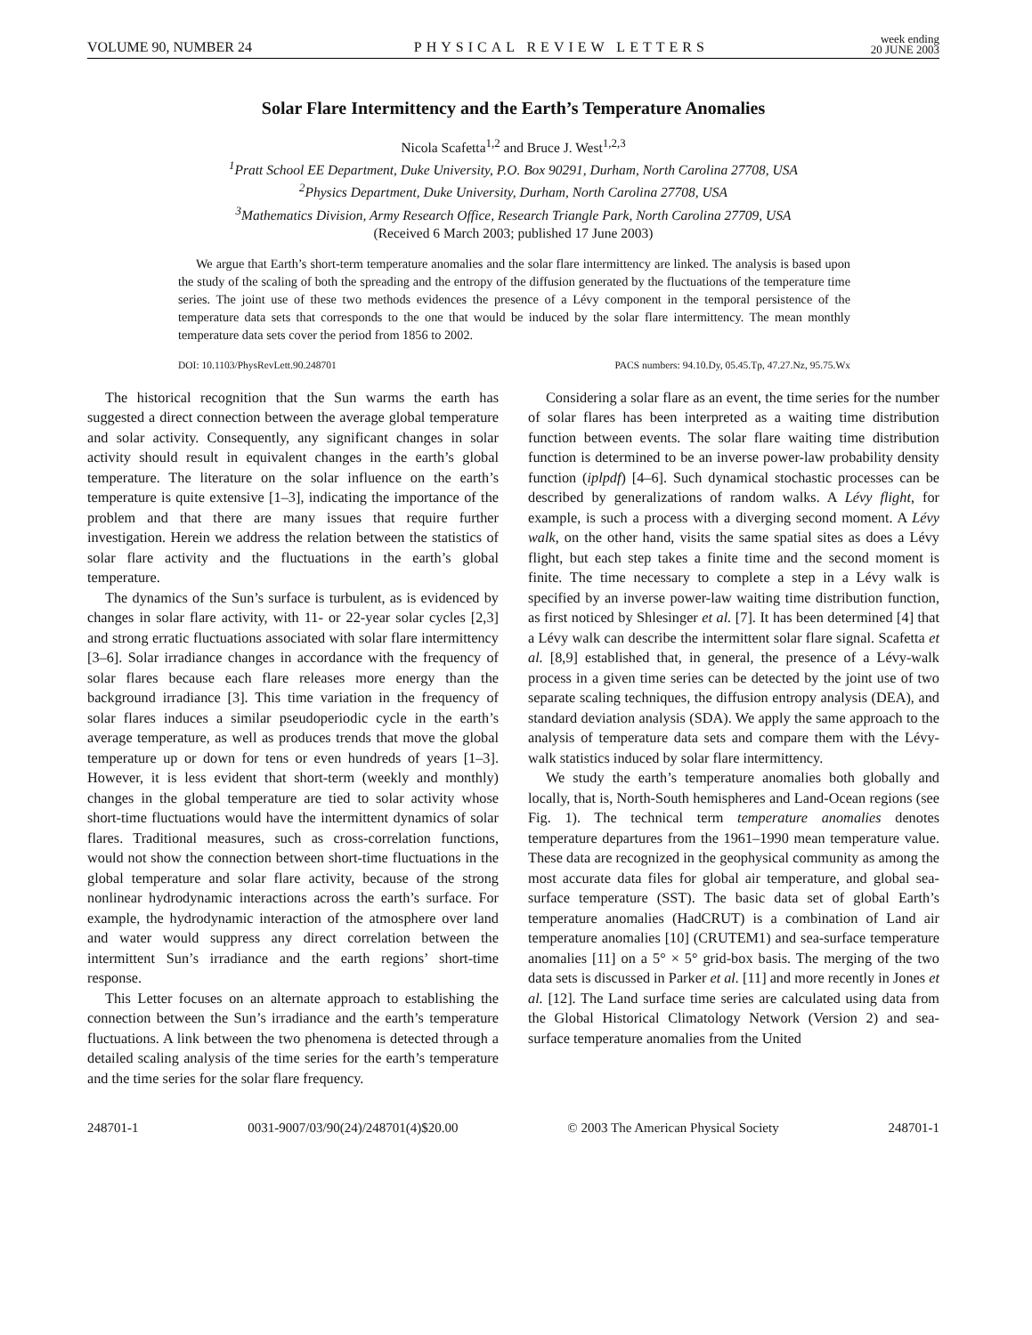VOLUME 90, NUMBER 24 PHYSICAL REVIEW LETTERS week ending
20 JUNE 2003
Solar Flare Intermittency and the Earth’s Temperature Anomalies
Nicola Scafetta<sup>1,2</sup> and Bruce J. West<sup>1,2,3</sup>
<sup>1</sup> Pratt School EE Department, Duke University, P.O. Box 90291, Durham, North Carolina 27708, USA
<sup>2</sup> Physics Department, Duke University, Durham, North Carolina 27708, USA
<sup>3</sup> Mathematics Division, Army Research Office, Research Triangle Park, North Carolina 27709, USA
(Received 6 March 2003; published 17 June 2003)
We argue that Earth’s short-term temperature anomalies and the solar flare intermittency are linked. The analysis is based upon the study of the scaling of both the spreading and the entropy of the diffusion generated by the fluctuations of the temperature time series. The joint use of these two methods evidences the presence of a Lévy component in the temporal persistence of the temperature data sets that corresponds to the one that would be induced by the solar flare intermittency. The mean monthly temperature data sets cover the period from 1856 to 2002.
DOI: 10.1103/PhysRevLett.90.248701 PACS numbers: 94.10.Dy, 05.45.Tp, 47.27.Nz, 95.75.Wx
The historical recognition that the Sun warms the earth has suggested a direct connection between the average global temperature and solar activity. Consequently, any significant changes in solar activity should result in equivalent changes in the earth’s global temperature. The literature on the solar influence on the earth’s temperature is quite extensive [1–3], indicating the importance of the problem and that there are many issues that require further investigation. Herein we address the relation between the statistics of solar flare activity and the fluctuations in the earth’s global temperature.
The dynamics of the Sun’s surface is turbulent, as is evidenced by changes in solar flare activity, with 11- or 22-year solar cycles [2,3] and strong erratic fluctuations associated with solar flare intermittency [3–6]. Solar irradiance changes in accordance with the frequency of solar flares because each flare releases more energy than the background irradiance [3]. This time variation in the frequency of solar flares induces a similar pseudoperiodic cycle in the earth’s average temperature, as well as produces trends that move the global temperature up or down for tens or even hundreds of years [1–3]. However, it is less evident that short-term (weekly and monthly) changes in the global temperature are tied to solar activity whose short-time fluctuations would have the intermittent dynamics of solar flares. Traditional measures, such as cross-correlation functions, would not show the connection between short-time fluctuations in the global temperature and solar flare activity, because of the strong nonlinear hydrodynamic interactions across the earth’s surface. For example, the hydrodynamic interaction of the atmosphere over land and water would suppress any direct correlation between the intermittent Sun’s irradiance and the earth regions’ short-time response.
This Letter focuses on an alternate approach to establishing the connection between the Sun’s irradiance and the earth’s temperature fluctuations. A link between the two phenomena is detected through a detailed scaling analysis of the time series for the earth’s temperature and the time series for the solar flare frequency.
Considering a solar flare as an event, the time series for the number of solar flares has been interpreted as a waiting time distribution function between events. The solar flare waiting time distribution function is determined to be an inverse power-law probability density function (iplpdf) [4–6]. Such dynamical stochastic processes can be described by generalizations of random walks. A Lévy flight, for example, is such a process with a diverging second moment. A Lévy walk, on the other hand, visits the same spatial sites as does a Lévy flight, but each step takes a finite time and the second moment is finite. The time necessary to complete a step in a Lévy walk is specified by an inverse power-law waiting time distribution function, as first noticed by Shlesinger et al. [7]. It has been determined [4] that a Lévy walk can describe the intermittent solar flare signal. Scafetta et al. [8,9] established that, in general, the presence of a Lévy-walk process in a given time series can be detected by the joint use of two separate scaling techniques, the diffusion entropy analysis (DEA), and standard deviation analysis (SDA). We apply the same approach to the analysis of temperature data sets and compare them with the Lévy-walk statistics induced by solar flare intermittency.
We study the earth’s temperature anomalies both globally and locally, that is, North-South hemispheres and Land-Ocean regions (see Fig. 1). The technical term temperature anomalies denotes temperature departures from the 1961–1990 mean temperature value. These data are recognized in the geophysical community as among the most accurate data files for global air temperature, and global sea-surface temperature (SST). The basic data set of global Earth’s temperature anomalies (HadCRUT) is a combination of Land air temperature anomalies [10] (CRUTEM1) and sea-surface temperature anomalies [11] on a 5° × 5° grid-box basis. The merging of the two data sets is discussed in Parker et al. [11] and more recently in Jones et al. [12]. The Land surface time series are calculated using data from the Global Historical Climatology Network (Version 2) and sea-surface temperature anomalies from the United
248701-1 0031-9007/03/90(24)/248701(4)$20.00 © 2003 The American Physical Society 248701-1